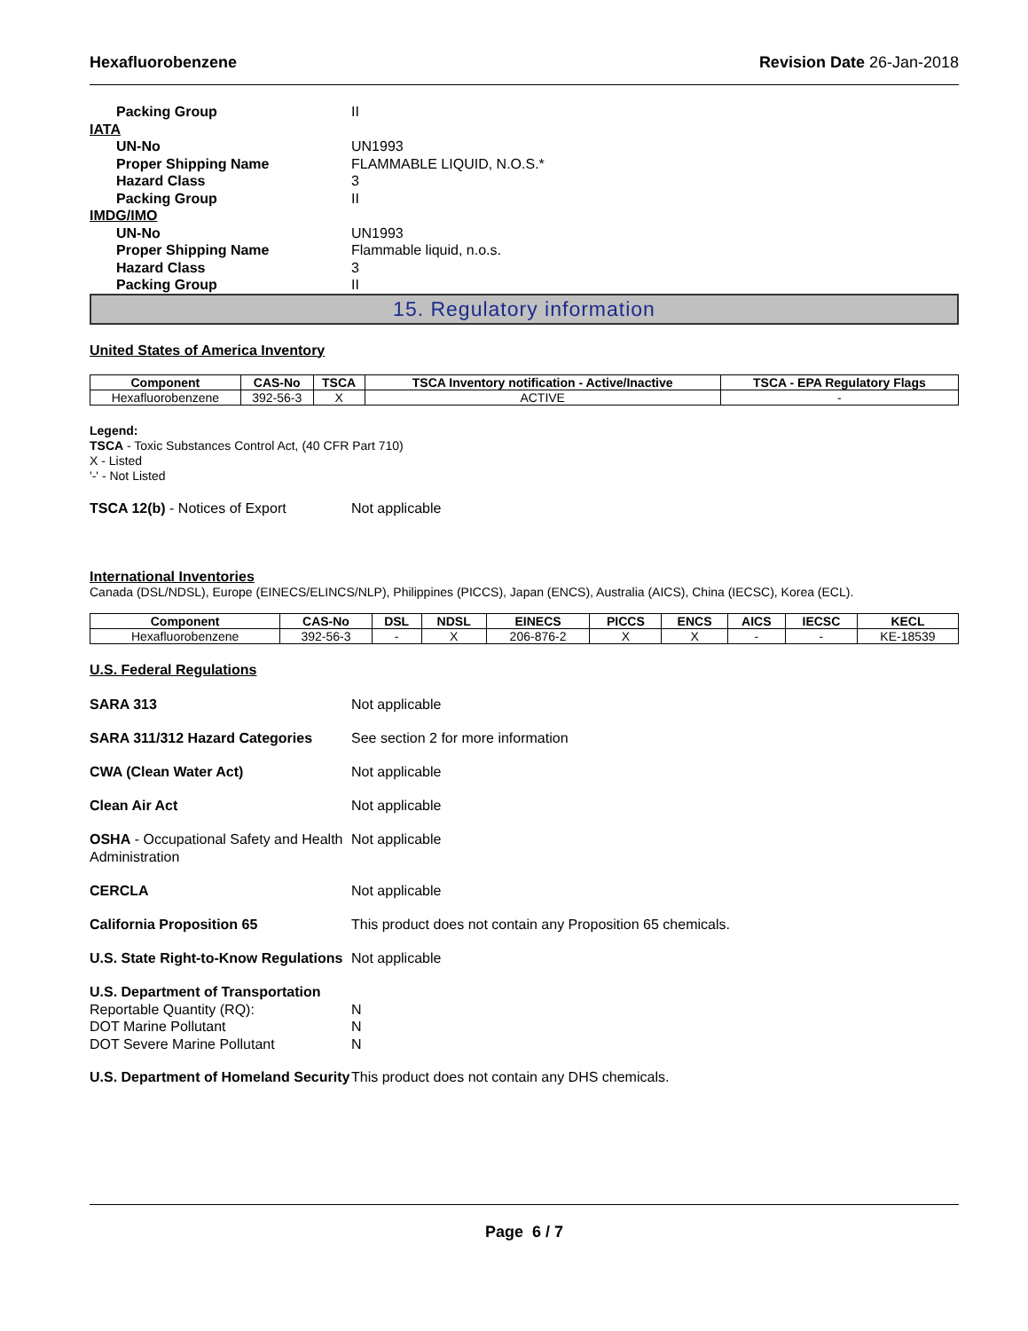Hexafluorobenzene Revision Date 26-Jan-2018
Packing Group II
IATA
UN-No UN1993
Proper Shipping Name FLAMMABLE LIQUID, N.O.S.*
Hazard Class 3
Packing Group II
IMDG/IMO
UN-No UN1993
Proper Shipping Name Flammable liquid, n.o.s.
Hazard Class 3
Packing Group II
15. Regulatory information
United States of America Inventory
| Component | CAS-No | TSCA | TSCA Inventory notification - Active/Inactive | TSCA - EPA Regulatory Flags |
| --- | --- | --- | --- | --- |
| Hexafluorobenzene | 392-56-3 | X | ACTIVE | - |
Legend:
TSCA - Toxic Substances Control Act, (40 CFR Part 710)
X - Listed
'-' - Not Listed
TSCA 12(b) - Notices of Export Not applicable
International Inventories
Canada (DSL/NDSL), Europe (EINECS/ELINCS/NLP), Philippines (PICCS), Japan (ENCS), Australia (AICS), China (IECSC), Korea (ECL).
| Component | CAS-No | DSL | NDSL | EINECS | PICCS | ENCS | AICS | IECSC | KECL |
| --- | --- | --- | --- | --- | --- | --- | --- | --- | --- |
| Hexafluorobenzene | 392-56-3 | - | X | 206-876-2 | X | X | - | - | KE-18539 |
U.S. Federal Regulations
SARA 313 Not applicable
SARA 311/312 Hazard Categories See section 2 for more information
CWA (Clean Water Act) Not applicable
Clean Air Act Not applicable
OSHA - Occupational Safety and Health Administration Not applicable
CERCLA Not applicable
California Proposition 65 This product does not contain any Proposition 65 chemicals.
U.S. State Right-to-Know Regulations Not applicable
U.S. Department of Transportation
Reportable Quantity (RQ): N
DOT Marine Pollutant N
DOT Severe Marine Pollutant N
U.S. Department of Homeland Security This product does not contain any DHS chemicals.
Page 6 / 7